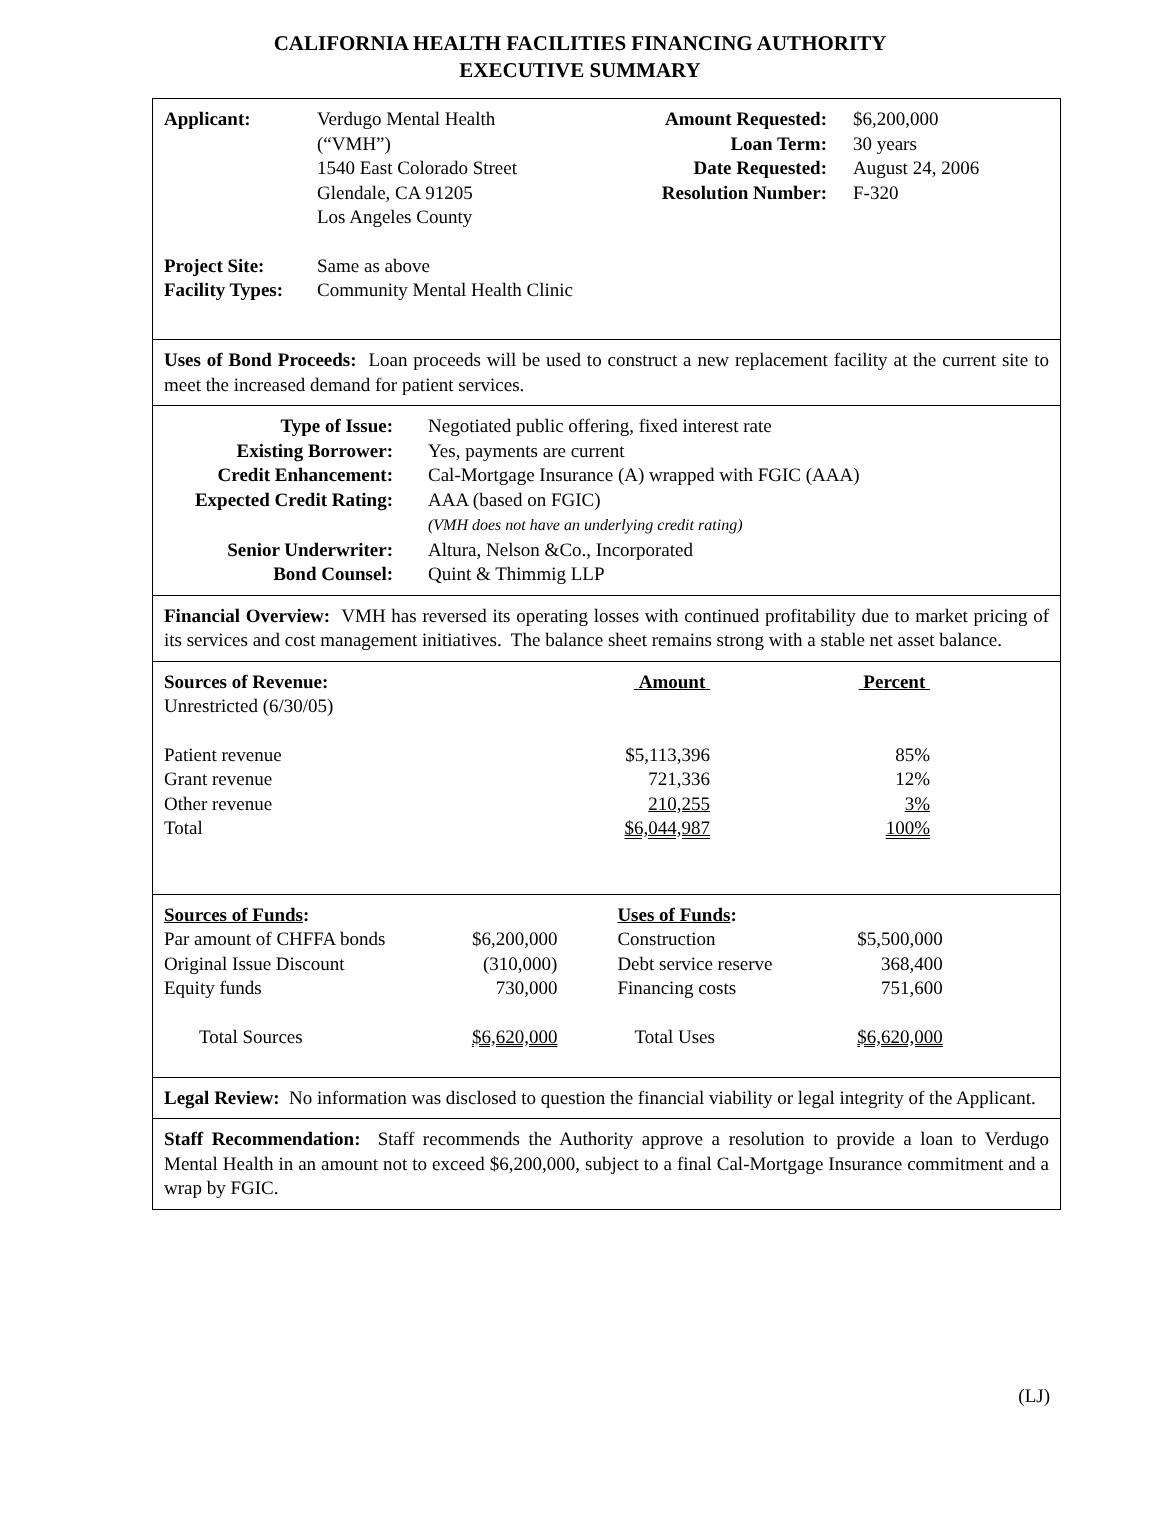CALIFORNIA HEALTH FACILITIES FINANCING AUTHORITY
EXECUTIVE SUMMARY
| Applicant: | Verdugo Mental Health (“VMH”) 1540 East Colorado Street Glendale, CA 91205 Los Angeles County | Amount Requested: Loan Term: Date Requested: Resolution Number: | $6,200,000 30 years August 24, 2006 F-320 |
| Project Site: | Same as above |
| Facility Types: | Community Mental Health Clinic |
Uses of Bond Proceeds: Loan proceeds will be used to construct a new replacement facility at the current site to meet the increased demand for patient services.
| Type of Issue: | Negotiated public offering, fixed interest rate |
| Existing Borrower: | Yes, payments are current |
| Credit Enhancement: | Cal-Mortgage Insurance (A) wrapped with FGIC (AAA) |
| Expected Credit Rating: | AAA (based on FGIC) (VMH does not have an underlying credit rating) |
| Senior Underwriter: | Altura, Nelson &Co., Incorporated |
| Bond Counsel: | Quint & Thimmig LLP |
Financial Overview: VMH has reversed its operating losses with continued profitability due to market pricing of its services and cost management initiatives. The balance sheet remains strong with a stable net asset balance.
| Sources of Revenue: Unrestricted (6/30/05) | Amount | Percent | |
| Patient revenue | $5,113,396 | 85% | |
| Grant revenue | 721,336 | 12% | |
| Other revenue | 210,255 | 3% | |
| Total | $6,044,987 | 100% | |
| Sources of Funds : | | Uses of Funds : | |
| Par amount of CHFFA bonds | $6,200,000 | Construction | $5,500,000 |
| Original Issue Discount | (310,000) | Debt service reserve | 368,400 |
| Equity funds | 730,000 | Financing costs | 751,600 |
| Total Sources | $6,620,000 | Total Uses | $6,620,000 |
Legal Review: No information was disclosed to question the financial viability or legal integrity of the Applicant.
Staff Recommendation: Staff recommends the Authority approve a resolution to provide a loan to Verdugo Mental Health in an amount not to exceed $6,200,000, subject to a final Cal-Mortgage Insurance commitment and a wrap by FGIC.
(LJ)